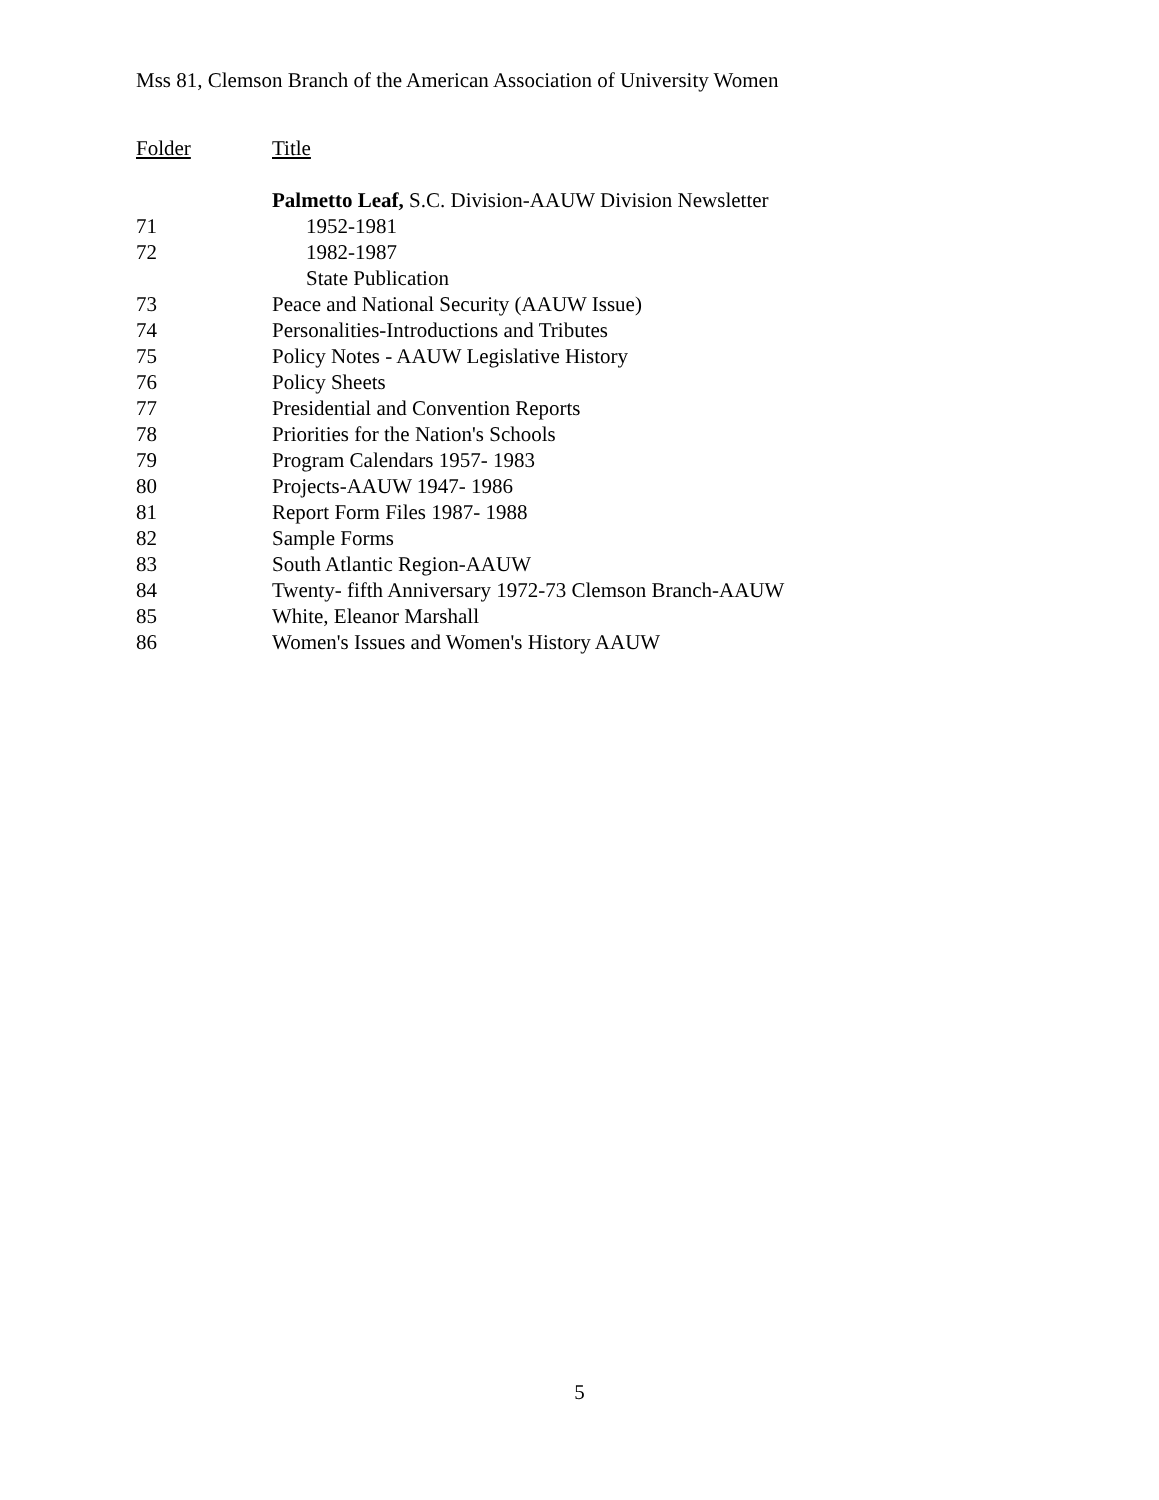Mss 81, Clemson Branch of the American Association of University Women
| Folder | Title |
| --- | --- |
| | Palmetto Leaf, S.C. Division-AAUW Division Newsletter |
| 71 | 1952-1981 |
| 72 | 1982-1987 |
| | State Publication |
| 73 | Peace and National Security (AAUW Issue) |
| 74 | Personalities-Introductions and Tributes |
| 75 | Policy Notes - AAUW Legislative History |
| 76 | Policy Sheets |
| 77 | Presidential and Convention Reports |
| 78 | Priorities for the Nation's Schools |
| 79 | Program Calendars 1957- 1983 |
| 80 | Projects-AAUW 1947- 1986 |
| 81 | Report Form Files 1987- 1988 |
| 82 | Sample Forms |
| 83 | South Atlantic Region-AAUW |
| 84 | Twenty- fifth Anniversary 1972-73 Clemson Branch-AAUW |
| 85 | White, Eleanor Marshall |
| 86 | Women's Issues and Women's History AAUW |
5